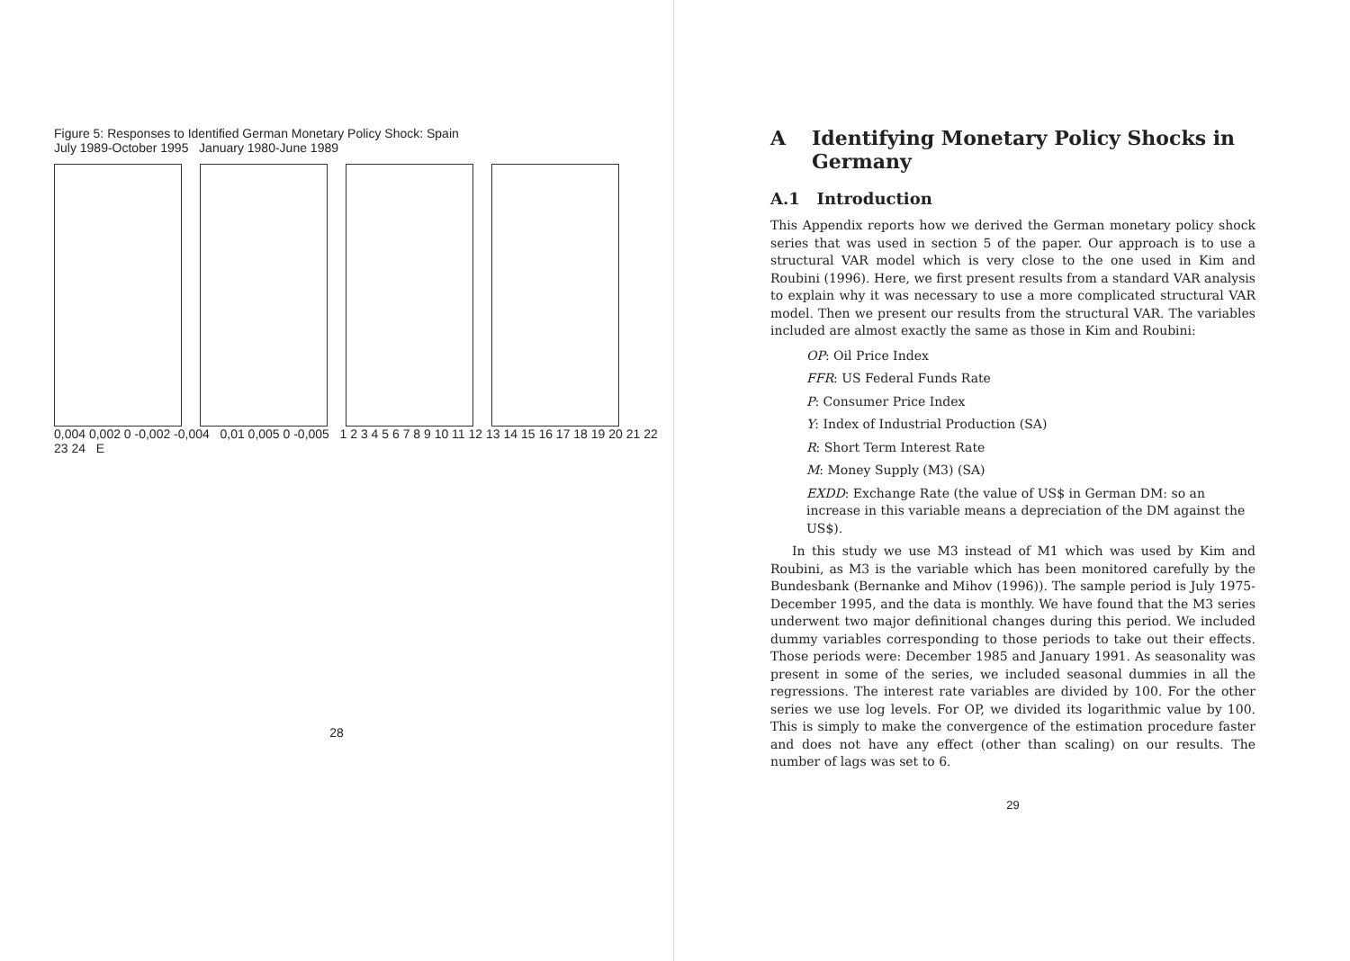Figure 5: Responses to Identified German Monetary Policy Shock: Spain
July 1989-October 1995 January 1980-June 1989
0,004 0,002 0 -0,002 -0,004 0,01 0,005 0 -0,005 1 2 3 4 5 6 7 8 9 10 11 12 13 14 15 16 17 18 19 20 21 22 23 24 E
28
A Identifying Monetary Policy Shocks in Germany
A.1 Introduction
This Appendix reports how we derived the German monetary policy shock series that was used in section 5 of the paper. Our approach is to use a structural VAR model which is very close to the one used in Kim and Roubini (1996). Here, we first present results from a standard VAR analysis to explain why it was necessary to use a more complicated structural VAR model. Then we present our results from the structural VAR. The variables included are almost exactly the same as those in Kim and Roubini:
OP: Oil Price Index
FFR: US Federal Funds Rate
P: Consumer Price Index
Y: Index of Industrial Production (SA)
R: Short Term Interest Rate
M: Money Supply (M3) (SA)
EXDD: Exchange Rate (the value of US$ in German DM: so an increase in this variable means a depreciation of the DM against the US$).
In this study we use M3 instead of M1 which was used by Kim and Roubini, as M3 is the variable which has been monitored carefully by the Bundesbank (Bernanke and Mihov (1996)). The sample period is July 1975-December 1995, and the data is monthly. We have found that the M3 series underwent two major definitional changes during this period. We included dummy variables corresponding to those periods to take out their effects. Those periods were: December 1985 and January 1991. As seasonality was present in some of the series, we included seasonal dummies in all the regressions. The interest rate variables are divided by 100. For the other series we use log levels. For OP, we divided its logarithmic value by 100. This is simply to make the convergence of the estimation procedure faster and does not have any effect (other than scaling) on our results. The number of lags was set to 6.
29